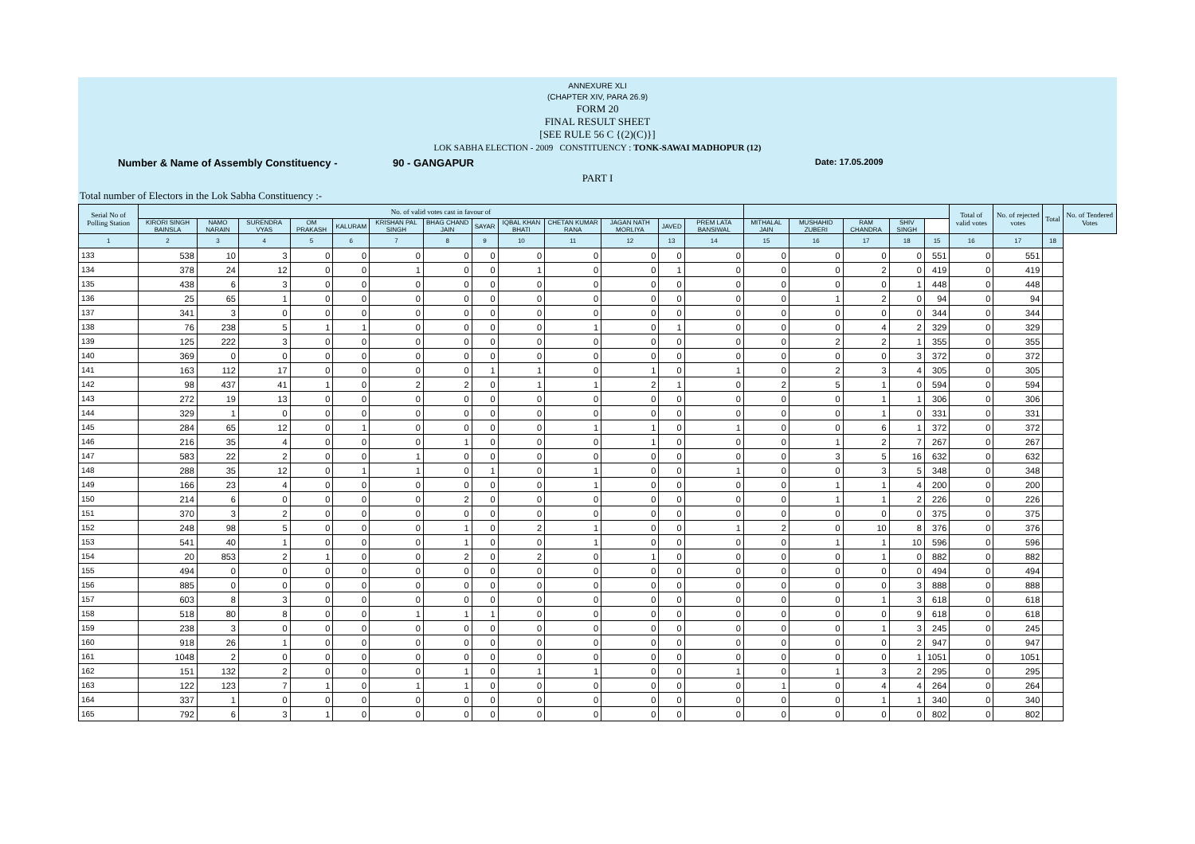ANNEXURE XLI
(CHAPTER XIV, PARA 26.9)
FORM 20
FINAL RESULT SHEET
[SEE RULE 56 C {(2)(C)}]
LOK SABHA ELECTION - 2009 CONSTITUENCY : TONK-SAWAI MADHOPUR (12)
Number & Name of Assembly Constituency - 90 - GANGAPUR Date: 17.05.2009
PART I
Total number of Electors in the Lok Sabha Constituency :-
| Serial No of Polling Station | No. of valid votes cast in favour of | | | | | | | | | | | | | | | | | | Total of valid votes | No. of rejected votes | Total | No. of Tendered Votes |
| --- | --- | --- | --- | --- | --- | --- | --- | --- | --- | --- | --- | --- | --- | --- | --- | --- | --- | --- | --- | --- | --- | --- |
| | KIRORI SINGH BAINSLA | NAMO NARAIN | SURENDRA VYAS | OM PRAKASH | KALURAM | KRISHAN PAL SINGH | BHAG CHAND JAIN | SAYAR | IQBAL KHAN BHATI | CHETAN KUMAR RANA | JAGAN NATH MORLIYA | JAVED | PREM LATA BANSIWAL | MITHALAL JAIN | MUSHAHID ZUBERI | RAM CHANDRA | SHIV SINGH | | | | | |
| 1 | 2 | 3 | 4 | 5 | 6 | 7 | 8 | 9 | 10 | 11 | 12 | 13 | 14 | 15 | 16 | 17 | 18 | 15 | 16 | 17 | 18 | |
| 133 | 538 | 10 | 3 | 0 | 0 | 0 | 0 | 0 | 0 | 0 | 0 | 0 | 0 | 0 | 0 | 0 | 0 | 551 | 0 | 551 | | |
| 134 | 378 | 24 | 12 | 0 | 0 | 1 | 0 | 0 | 1 | 0 | 0 | 1 | 0 | 0 | 0 | 2 | 0 | 419 | 0 | 419 | | |
| 135 | 438 | 6 | 3 | 0 | 0 | 0 | 0 | 0 | 0 | 0 | 0 | 0 | 0 | 0 | 0 | 0 | 1 | 448 | 0 | 448 | | |
| 136 | 25 | 65 | 1 | 0 | 0 | 0 | 0 | 0 | 0 | 0 | 0 | 0 | 0 | 0 | 1 | 2 | 0 | 94 | 0 | 94 | | |
| 137 | 341 | 3 | 0 | 0 | 0 | 0 | 0 | 0 | 0 | 0 | 0 | 0 | 0 | 0 | 0 | 0 | 0 | 344 | 0 | 344 | | |
| 138 | 76 | 238 | 5 | 1 | 1 | 0 | 0 | 0 | 0 | 1 | 0 | 1 | 0 | 0 | 0 | 4 | 2 | 329 | 0 | 329 | | |
| 139 | 125 | 222 | 3 | 0 | 0 | 0 | 0 | 0 | 0 | 0 | 0 | 0 | 0 | 0 | 2 | 2 | 1 | 355 | 0 | 355 | | |
| 140 | 369 | 0 | 0 | 0 | 0 | 0 | 0 | 0 | 0 | 0 | 0 | 0 | 0 | 0 | 0 | 0 | 3 | 372 | 0 | 372 | | |
| 141 | 163 | 112 | 17 | 0 | 0 | 0 | 0 | 1 | 1 | 0 | 1 | 0 | 1 | 0 | 2 | 3 | 4 | 305 | 0 | 305 | | |
| 142 | 98 | 437 | 41 | 1 | 0 | 2 | 2 | 0 | 1 | 1 | 2 | 1 | 0 | 2 | 5 | 1 | 0 | 594 | 0 | 594 | | |
| 143 | 272 | 19 | 13 | 0 | 0 | 0 | 0 | 0 | 0 | 0 | 0 | 0 | 0 | 0 | 0 | 1 | 1 | 306 | 0 | 306 | | |
| 144 | 329 | 1 | 0 | 0 | 0 | 0 | 0 | 0 | 0 | 0 | 0 | 0 | 0 | 0 | 0 | 1 | 0 | 331 | 0 | 331 | | |
| 145 | 284 | 65 | 12 | 0 | 1 | 0 | 0 | 0 | 0 | 1 | 1 | 0 | 1 | 0 | 0 | 6 | 1 | 372 | 0 | 372 | | |
| 146 | 216 | 35 | 4 | 0 | 0 | 0 | 1 | 0 | 0 | 0 | 1 | 0 | 0 | 0 | 1 | 2 | 7 | 267 | 0 | 267 | | |
| 147 | 583 | 22 | 2 | 0 | 0 | 1 | 0 | 0 | 0 | 0 | 0 | 0 | 0 | 0 | 3 | 5 | 16 | 632 | 0 | 632 | | |
| 148 | 288 | 35 | 12 | 0 | 1 | 1 | 0 | 1 | 0 | 1 | 0 | 0 | 1 | 0 | 0 | 3 | 5 | 348 | 0 | 348 | | |
| 149 | 166 | 23 | 4 | 0 | 0 | 0 | 0 | 0 | 0 | 1 | 0 | 0 | 0 | 0 | 1 | 1 | 4 | 200 | 0 | 200 | | |
| 150 | 214 | 6 | 0 | 0 | 0 | 0 | 2 | 0 | 0 | 0 | 0 | 0 | 0 | 0 | 1 | 1 | 2 | 226 | 0 | 226 | | |
| 151 | 370 | 3 | 2 | 0 | 0 | 0 | 0 | 0 | 0 | 0 | 0 | 0 | 0 | 0 | 0 | 0 | 0 | 375 | 0 | 375 | | |
| 152 | 248 | 98 | 5 | 0 | 0 | 0 | 1 | 0 | 2 | 1 | 0 | 0 | 1 | 2 | 0 | 10 | 8 | 376 | 0 | 376 | | |
| 153 | 541 | 40 | 1 | 0 | 0 | 0 | 1 | 0 | 0 | 1 | 0 | 0 | 0 | 0 | 1 | 1 | 10 | 596 | 0 | 596 | | |
| 154 | 20 | 853 | 2 | 1 | 0 | 0 | 2 | 0 | 2 | 0 | 1 | 0 | 0 | 0 | 0 | 1 | 0 | 882 | 0 | 882 | | |
| 155 | 494 | 0 | 0 | 0 | 0 | 0 | 0 | 0 | 0 | 0 | 0 | 0 | 0 | 0 | 0 | 0 | 0 | 494 | 0 | 494 | | |
| 156 | 885 | 0 | 0 | 0 | 0 | 0 | 0 | 0 | 0 | 0 | 0 | 0 | 0 | 0 | 0 | 0 | 3 | 888 | 0 | 888 | | |
| 157 | 603 | 8 | 3 | 0 | 0 | 0 | 0 | 0 | 0 | 0 | 0 | 0 | 0 | 0 | 0 | 1 | 3 | 618 | 0 | 618 | | |
| 158 | 518 | 80 | 8 | 0 | 0 | 1 | 1 | 1 | 0 | 0 | 0 | 0 | 0 | 0 | 0 | 0 | 9 | 618 | 0 | 618 | | |
| 159 | 238 | 3 | 0 | 0 | 0 | 0 | 0 | 0 | 0 | 0 | 0 | 0 | 0 | 0 | 0 | 1 | 3 | 245 | 0 | 245 | | |
| 160 | 918 | 26 | 1 | 0 | 0 | 0 | 0 | 0 | 0 | 0 | 0 | 0 | 0 | 0 | 0 | 0 | 2 | 947 | 0 | 947 | | |
| 161 | 1048 | 2 | 0 | 0 | 0 | 0 | 0 | 0 | 0 | 0 | 0 | 0 | 0 | 0 | 0 | 0 | 1 | 1051 | 0 | 1051 | | |
| 162 | 151 | 132 | 2 | 0 | 0 | 0 | 1 | 0 | 1 | 1 | 0 | 0 | 1 | 0 | 1 | 3 | 2 | 295 | 0 | 295 | | |
| 163 | 122 | 123 | 7 | 1 | 0 | 1 | 1 | 0 | 0 | 0 | 0 | 0 | 0 | 1 | 0 | 4 | 4 | 264 | 0 | 264 | | |
| 164 | 337 | 1 | 0 | 0 | 0 | 0 | 0 | 0 | 0 | 0 | 0 | 0 | 0 | 0 | 0 | 1 | 1 | 340 | 0 | 340 | | |
| 165 | 792 | 6 | 3 | 1 | 0 | 0 | 0 | 0 | 0 | 0 | 0 | 0 | 0 | 0 | 0 | 0 | 0 | 802 | 0 | 802 | | |